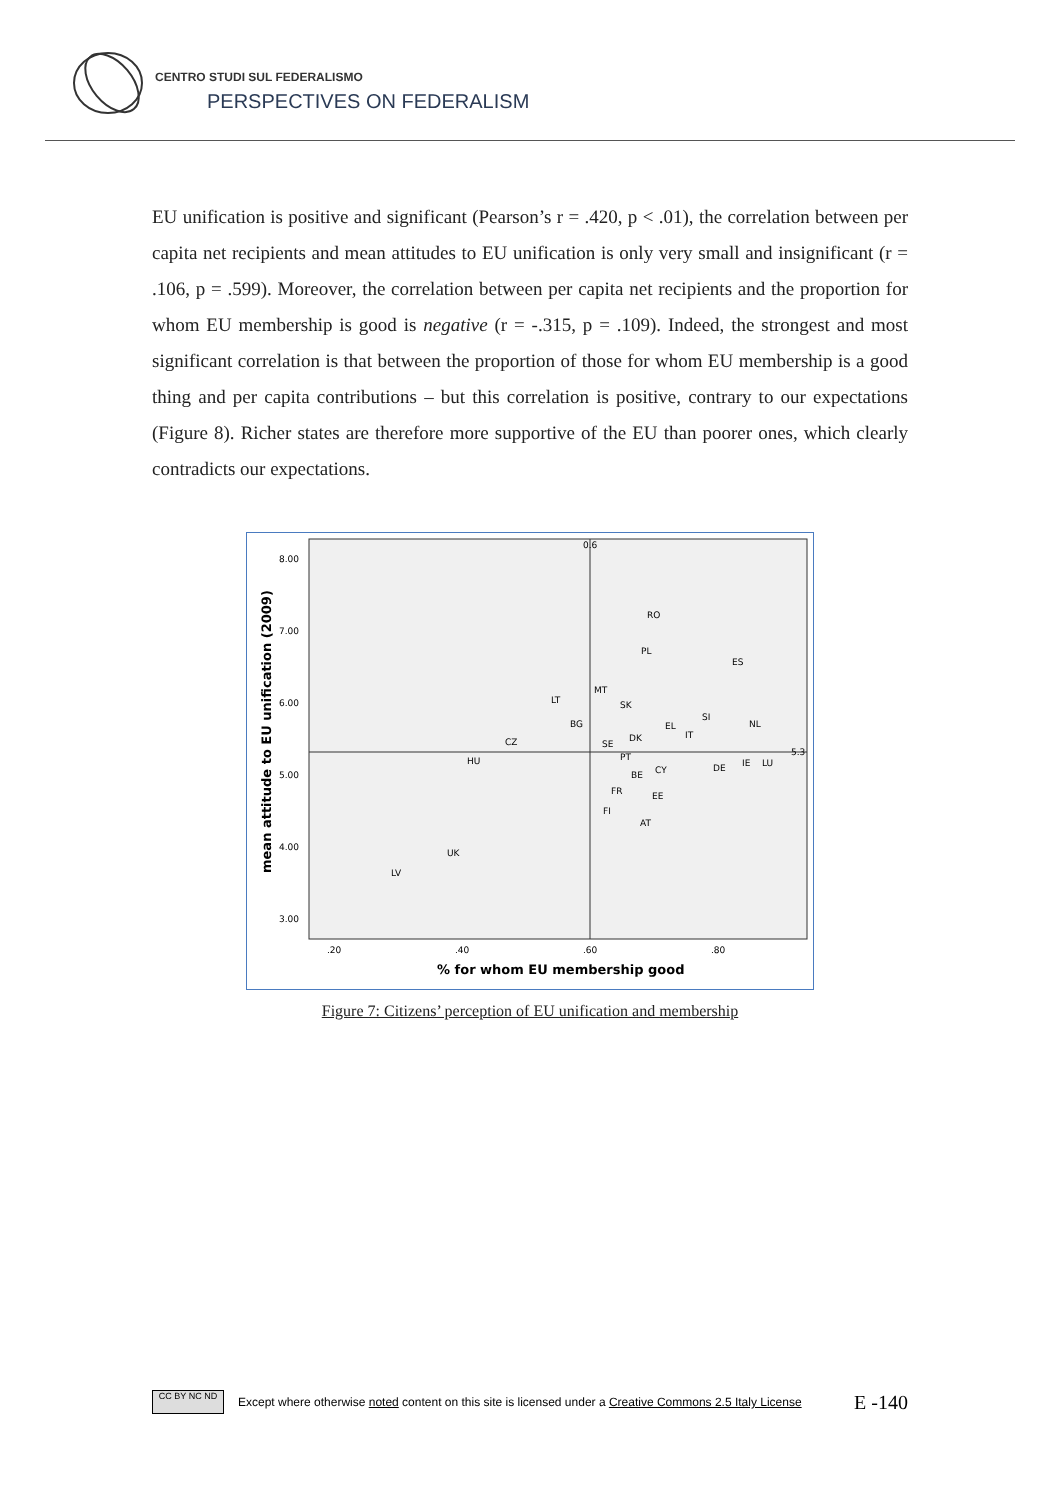CENTRO STUDI SUL FEDERALISMO
PERSPECTIVES ON FEDERALISM
EU unification is positive and significant (Pearson’s r = .420, p < .01), the correlation between per capita net recipients and mean attitudes to EU unification is only very small and insignificant (r = .106, p = .599). Moreover, the correlation between per capita net recipients and the proportion for whom EU membership is good is negative (r = -.315, p = .109). Indeed, the strongest and most significant correlation is that between the proportion of those for whom EU membership is a good thing and per capita contributions – but this correlation is positive, contrary to our expectations (Figure 8). Richer states are therefore more supportive of the EU than poorer ones, which clearly contradicts our expectations.
8.00
7.00
6.00
5.00
4.00
3.00
.20
.40
.60
.80
0.6
5.3
% for whom EU membership good
mean attitude to EU unification (2009)
RO
PL
ES
MT
LT
SK
BG
EL
SI
NL
IT
DK
CZ
SE
HU
PT
IE
LU
DE
BE
CY
FR
EE
FI
AT
UK
LV
Figure 7: Citizens’ perception of EU unification and membership
CC BY NC ND
Except where otherwise noted content on this site is licensed under a Creative Commons 2.5 Italy License E -140